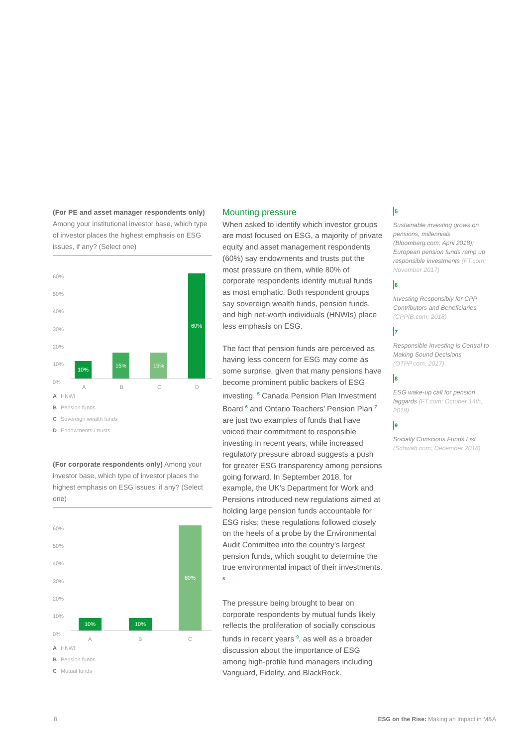(For PE and asset manager respondents only) Among your institutional investor base, which type of investor places the highest emphasis on ESG issues, if any? (Select one)
60%
50%
40%
30%
20%
10%
0%
10% 15% 15% 60%
A B C D
A HNWI
B Pension funds
C Sovereign wealth funds
D Endowments / trusts
(For corporate respondents only) Among your investor base, which type of investor places the highest emphasis on ESG issues, if any? (Select one)
60%
50%
40%
30%
20%
10%
0%
10% 10% 80%
A B C
A HNWI
B Pension funds
C Mutual funds
Mounting pressure
When asked to identify which investor groups are most focused on ESG, a majority of private equity and asset management respondents (60%) say endowments and trusts put the most pressure on them, while 80% of corporate respondents identify mutual funds as most emphatic. Both respondent groups say sovereign wealth funds, pension funds, and high net-worth individuals (HNWIs) place less emphasis on ESG.
The fact that pension funds are perceived as having less concern for ESG may come as some surprise, given that many pensions have become prominent public backers of ESG investing. <sup>5</sup> Canada Pension Plan Investment Board <sup>6</sup> and Ontario Teachers’ Pension Plan <sup>7</sup> are just two examples of funds that have voiced their commitment to responsible investing in recent years, while increased regulatory pressure abroad suggests a push for greater ESG transparency among pensions going forward. In September 2018, for example, the UK’s Department for Work and Pensions introduced new regulations aimed at holding large pension funds accountable for ESG risks; these regulations followed closely on the heels of a probe by the Environmental Audit Committee into the country’s largest pension funds, which sought to determine the true environmental impact of their investments. <sup>8</sup>
The pressure being brought to bear on corporate respondents by mutual funds likely reflects the proliferation of socially conscious funds in recent years <sup>9</sup>, as well as a broader discussion about the importance of ESG among high-profile fund managers including Vanguard, Fidelity, and BlackRock.
5
Sustainable investing grows on pensions, millennials (Bloomberg.com; April 2018); European pension funds ramp up responsible investments (FT.com; November 2017)
6
Investing Responsibly for CPP Contributors and Beneficiaries (CPPIB.com; 2018)
7
Responsible Investing is Central to Making Sound Decisions (OTPP.com; 2017)
8
ESG wake-up call for pension laggards (FT.com; October 14th, 2018)
9
Socially Conscious Funds List (Schwab.com; December 2018)
8 ESG on the Rise: Making an Impact in M&A